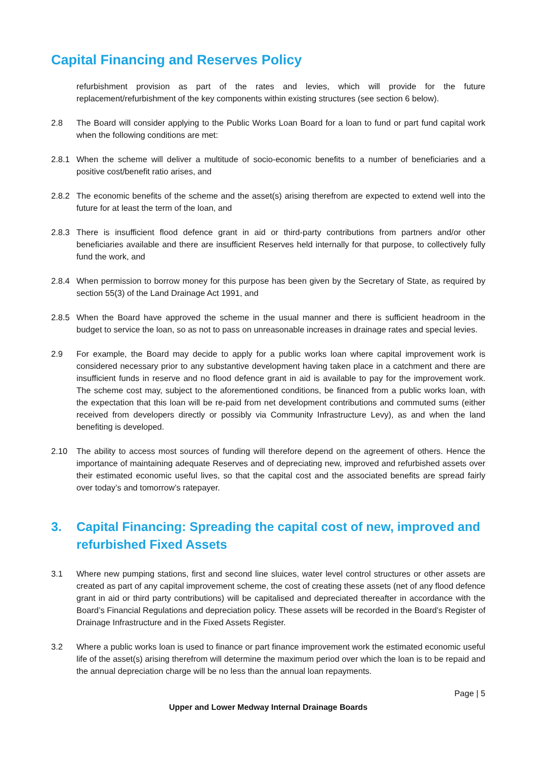Capital Financing and Reserves Policy
refurbishment provision as part of the rates and levies, which will provide for the future replacement/refurbishment of the key components within existing structures (see section 6 below).
2.8 The Board will consider applying to the Public Works Loan Board for a loan to fund or part fund capital work when the following conditions are met:
2.8.1 When the scheme will deliver a multitude of socio-economic benefits to a number of beneficiaries and a positive cost/benefit ratio arises, and
2.8.2 The economic benefits of the scheme and the asset(s) arising therefrom are expected to extend well into the future for at least the term of the loan, and
2.8.3 There is insufficient flood defence grant in aid or third-party contributions from partners and/or other beneficiaries available and there are insufficient Reserves held internally for that purpose, to collectively fully fund the work, and
2.8.4 When permission to borrow money for this purpose has been given by the Secretary of State, as required by section 55(3) of the Land Drainage Act 1991, and
2.8.5 When the Board have approved the scheme in the usual manner and there is sufficient headroom in the budget to service the loan, so as not to pass on unreasonable increases in drainage rates and special levies.
2.9 For example, the Board may decide to apply for a public works loan where capital improvement work is considered necessary prior to any substantive development having taken place in a catchment and there are insufficient funds in reserve and no flood defence grant in aid is available to pay for the improvement work. The scheme cost may, subject to the aforementioned conditions, be financed from a public works loan, with the expectation that this loan will be re-paid from net development contributions and commuted sums (either received from developers directly or possibly via Community Infrastructure Levy), as and when the land benefiting is developed.
2.10 The ability to access most sources of funding will therefore depend on the agreement of others. Hence the importance of maintaining adequate Reserves and of depreciating new, improved and refurbished assets over their estimated economic useful lives, so that the capital cost and the associated benefits are spread fairly over today’s and tomorrow’s ratepayer.
3. Capital Financing: Spreading the capital cost of new, improved and refurbished Fixed Assets
3.1 Where new pumping stations, first and second line sluices, water level control structures or other assets are created as part of any capital improvement scheme, the cost of creating these assets (net of any flood defence grant in aid or third party contributions) will be capitalised and depreciated thereafter in accordance with the Board’s Financial Regulations and depreciation policy. These assets will be recorded in the Board’s Register of Drainage Infrastructure and in the Fixed Assets Register.
3.2 Where a public works loan is used to finance or part finance improvement work the estimated economic useful life of the asset(s) arising therefrom will determine the maximum period over which the loan is to be repaid and the annual depreciation charge will be no less than the annual loan repayments.
Page | 5
Upper and Lower Medway Internal Drainage Boards